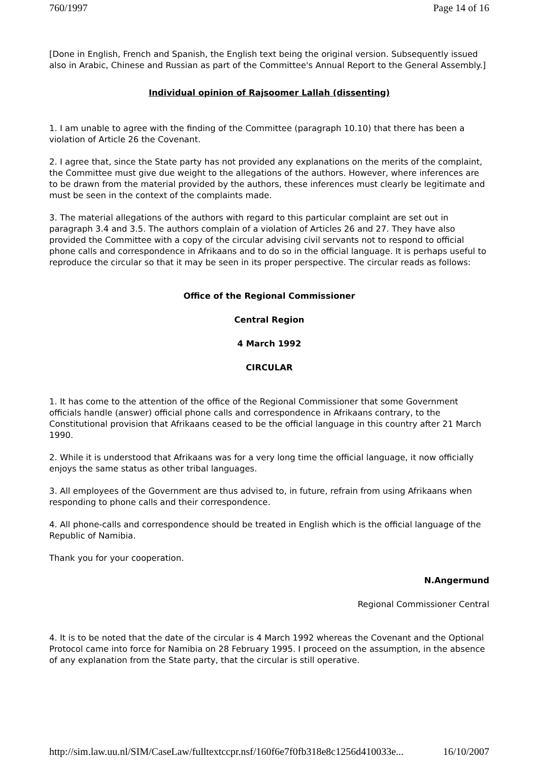760/1997 Page 14 of 16
[Done in English, French and Spanish, the English text being the original version. Subsequently issued also in Arabic, Chinese and Russian as part of the Committee's Annual Report to the General Assembly.]
Individual opinion of Rajsoomer Lallah (dissenting)
1. I am unable to agree with the finding of the Committee (paragraph 10.10) that there has been a violation of Article 26 the Covenant.
2. I agree that, since the State party has not provided any explanations on the merits of the complaint, the Committee must give due weight to the allegations of the authors. However, where inferences are to be drawn from the material provided by the authors, these inferences must clearly be legitimate and must be seen in the context of the complaints made.
3. The material allegations of the authors with regard to this particular complaint are set out in paragraph 3.4 and 3.5. The authors complain of a violation of Articles 26 and 27. They have also provided the Committee with a copy of the circular advising civil servants not to respond to official phone calls and correspondence in Afrikaans and to do so in the official language. It is perhaps useful to reproduce the circular so that it may be seen in its proper perspective. The circular reads as follows:
Office of the Regional Commissioner
Central Region
4 March 1992
CIRCULAR
1. It has come to the attention of the office of the Regional Commissioner that some Government officials handle (answer) official phone calls and correspondence in Afrikaans contrary, to the Constitutional provision that Afrikaans ceased to be the official language in this country after 21 March 1990.
2. While it is understood that Afrikaans was for a very long time the official language, it now officially enjoys the same status as other tribal languages.
3. All employees of the Government are thus advised to, in future, refrain from using Afrikaans when responding to phone calls and their correspondence.
4. All phone-calls and correspondence should be treated in English which is the official language of the Republic of Namibia.
Thank you for your cooperation.
N.Angermund
Regional Commissioner Central
4. It is to be noted that the date of the circular is 4 March 1992 whereas the Covenant and the Optional Protocol came into force for Namibia on 28 February 1995. I proceed on the assumption, in the absence of any explanation from the State party, that the circular is still operative.
http://sim.law.uu.nl/SIM/CaseLaw/fulltextccpr.nsf/160f6e7f0fb318e8c1256d410033e... 16/10/2007